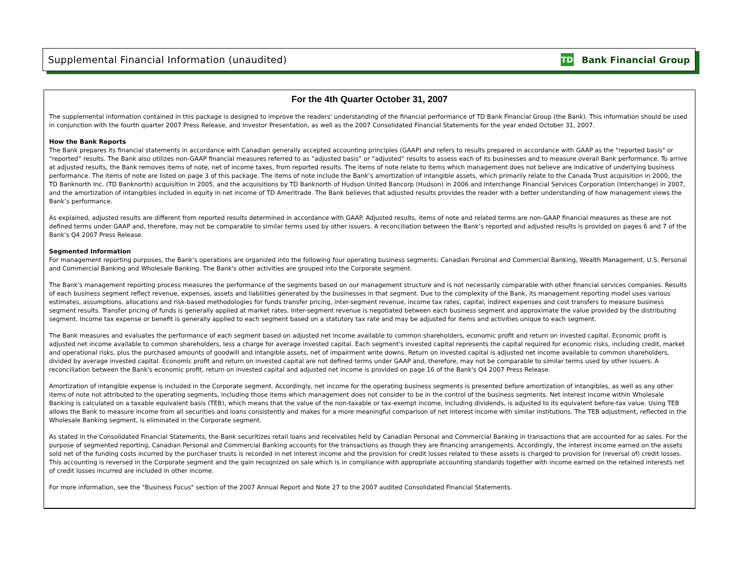Supplemental Financial Information (unaudited)
TD
Bank Financial Group
For the 4th Quarter October 31, 2007
The supplemental information contained in this package is designed to improve the readers' understanding of the financial performance of TD Bank Financial Group (the Bank). This information should be used in conjunction with the fourth quarter 2007 Press Release, and Investor Presentation, as well as the 2007 Consolidated Financial Statements for the year ended October 31, 2007.
How the Bank Reports
The Bank prepares its financial statements in accordance with Canadian generally accepted accounting principles (GAAP) and refers to results prepared in accordance with GAAP as the "reported basis" or “reported” results. The Bank also utilizes non-GAAP financial measures referred to as “adjusted basis” or “adjusted” results to assess each of its businesses and to measure overall Bank performance. To arrive at adjusted results, the Bank removes items of note, net of income taxes, from reported results. The items of note relate to items which management does not believe are indicative of underlying business performance. The items of note are listed on page 3 of this package. The items of note include the Bank’s amortization of intangible assets, which primarily relate to the Canada Trust acquisition in 2000, the TD Banknorth Inc. (TD Banknorth) acquisition in 2005, and the acquisitions by TD Banknorth of Hudson United Bancorp (Hudson) in 2006 and Interchange Financial Services Corporation (Interchange) in 2007, and the amortization of intangibles included in equity in net income of TD Ameritrade. The Bank believes that adjusted results provides the reader with a better understanding of how management views the Bank’s performance.
As explained, adjusted results are different from reported results determined in accordance with GAAP. Adjusted results, items of note and related terms are non-GAAP financial measures as these are not defined terms under GAAP and, therefore, may not be comparable to similar terms used by other issuers. A reconciliation between the Bank’s reported and adjusted results is provided on pages 6 and 7 of the Bank's Q4 2007 Press Release.
Segmented Information
For management reporting purposes, the Bank's operations are organized into the following four operating business segments: Canadian Personal and Commercial Banking, Wealth Management, U.S. Personal and Commercial Banking and Wholesale Banking. The Bank's other activities are grouped into the Corporate segment.
The Bank's management reporting process measures the performance of the segments based on our management structure and is not necessarily comparable with other financial services companies. Results of each business segment reflect revenue, expenses, assets and liabilities generated by the businesses in that segment. Due to the complexity of the Bank, its management reporting model uses various estimates, assumptions, allocations and risk-based methodologies for funds transfer pricing, inter-segment revenue, income tax rates, capital, indirect expenses and cost transfers to measure business segment results. Transfer pricing of funds is generally applied at market rates. Inter-segment revenue is negotiated between each business segment and approximate the value provided by the distributing segment. Income tax expense or benefit is generally applied to each segment based on a statutory tax rate and may be adjusted for items and activities unique to each segment.
The Bank measures and evaluates the performance of each segment based on adjusted net income available to common shareholders, economic profit and return on invested capital. Economic profit is adjusted net income available to common shareholders, less a charge for average invested capital. Each segment's invested capital represents the capital required for economic risks, including credit, market and operational risks, plus the purchased amounts of goodwill and intangible assets, net of impairment write downs. Return on invested capital is adjusted net income available to common shareholders, divided by average invested capital. Economic profit and return on invested capital are not defined terms under GAAP and, therefore, may not be comparable to similar terms used by other issuers. A reconciliation between the Bank's economic profit, return on invested capital and adjusted net income is provided on page 16 of the Bank's Q4 2007 Press Release.
Amortization of intangible expense is included in the Corporate segment. Accordingly, net income for the operating business segments is presented before amortization of intangibles, as well as any other items of note not attributed to the operating segments, including those items which management does not consider to be in the control of the business segments. Net interest income within Wholesale Banking is calculated on a taxable equivalent basis (TEB), which means that the value of the non-taxable or tax-exempt income, including dividends, is adjusted to its equivalent before-tax value. Using TEB allows the Bank to measure income from all securities and loans consistently and makes for a more meaningful comparison of net interest income with similar institutions. The TEB adjustment, reflected in the Wholesale Banking segment, is eliminated in the Corporate segment.
As stated in the Consolidated Financial Statements, the Bank securitizes retail loans and receivables held by Canadian Personal and Commercial Banking in transactions that are accounted for as sales. For the purpose of segmented reporting, Canadian Personal and Commercial Banking accounts for the transactions as though they are financing arrangements. Accordingly, the interest income earned on the assets sold net of the funding costs incurred by the purchaser trusts is recorded in net interest income and the provision for credit losses related to these assets is charged to provision for (reversal of) credit losses. This accounting is reversed in the Corporate segment and the gain recognized on sale which is in compliance with appropriate accounting standards together with income earned on the retained interests net of credit losses incurred are included in other income.
For more information, see the "Business Focus" section of the 2007 Annual Report and Note 27 to the 2007 audited Consolidated Financial Statements.